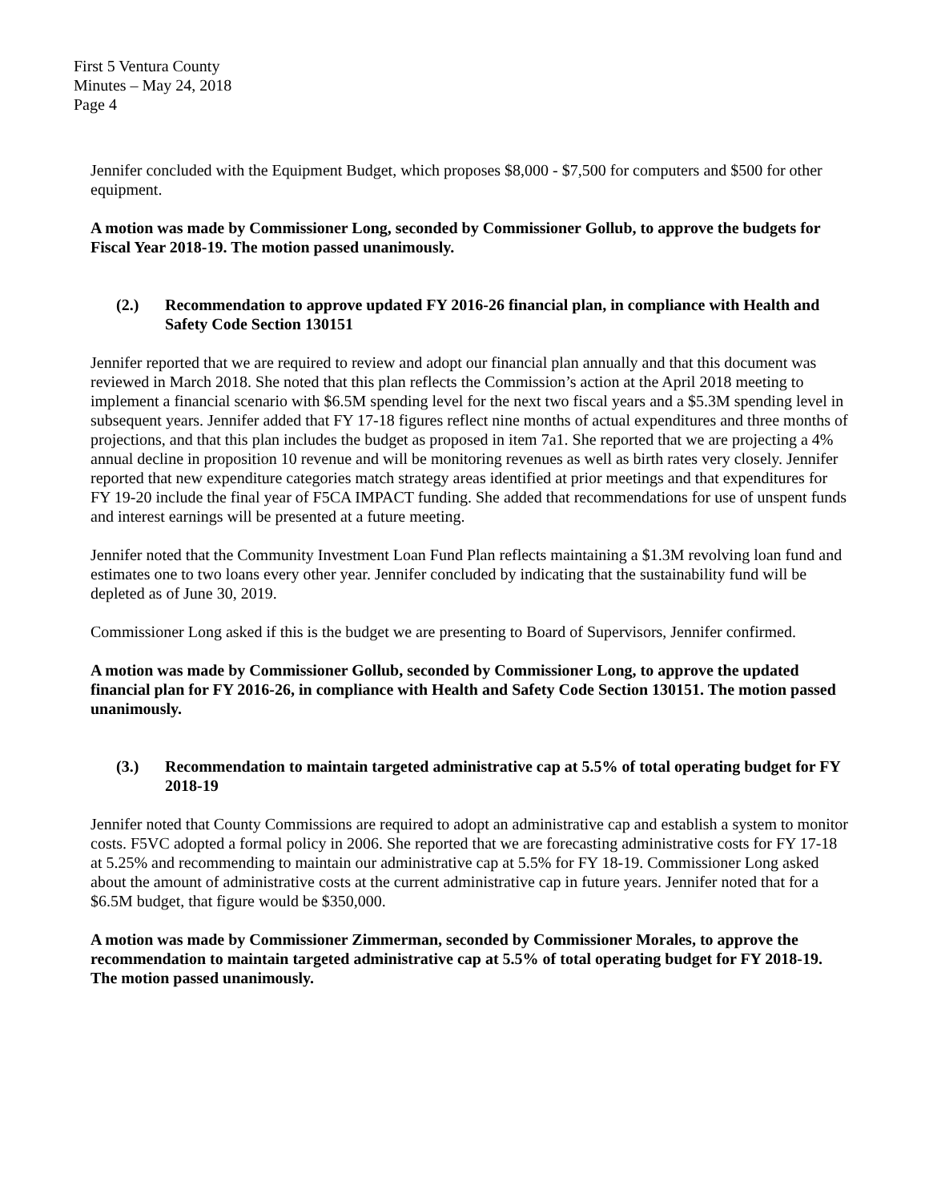First 5 Ventura County
Minutes – May 24, 2018
Page 4
Jennifer concluded with the Equipment Budget, which proposes $8,000 - $7,500 for computers and $500 for other equipment.
A motion was made by Commissioner Long, seconded by Commissioner Gollub, to approve the budgets for Fiscal Year 2018-19. The motion passed unanimously.
(2.) Recommendation to approve updated FY 2016-26 financial plan, in compliance with Health and Safety Code Section 130151
Jennifer reported that we are required to review and adopt our financial plan annually and that this document was reviewed in March 2018. She noted that this plan reflects the Commission’s action at the April 2018 meeting to implement a financial scenario with $6.5M spending level for the next two fiscal years and a $5.3M spending level in subsequent years. Jennifer added that FY 17-18 figures reflect nine months of actual expenditures and three months of projections, and that this plan includes the budget as proposed in item 7a1. She reported that we are projecting a 4% annual decline in proposition 10 revenue and will be monitoring revenues as well as birth rates very closely. Jennifer reported that new expenditure categories match strategy areas identified at prior meetings and that expenditures for FY 19-20 include the final year of F5CA IMPACT funding. She added that recommendations for use of unspent funds and interest earnings will be presented at a future meeting.
Jennifer noted that the Community Investment Loan Fund Plan reflects maintaining a $1.3M revolving loan fund and estimates one to two loans every other year. Jennifer concluded by indicating that the sustainability fund will be depleted as of June 30, 2019.
Commissioner Long asked if this is the budget we are presenting to Board of Supervisors, Jennifer confirmed.
A motion was made by Commissioner Gollub, seconded by Commissioner Long, to approve the updated financial plan for FY 2016-26, in compliance with Health and Safety Code Section 130151. The motion passed unanimously.
(3.) Recommendation to maintain targeted administrative cap at 5.5% of total operating budget for FY 2018-19
Jennifer noted that County Commissions are required to adopt an administrative cap and establish a system to monitor costs. F5VC adopted a formal policy in 2006. She reported that we are forecasting administrative costs for FY 17-18 at 5.25% and recommending to maintain our administrative cap at 5.5% for FY 18-19. Commissioner Long asked about the amount of administrative costs at the current administrative cap in future years. Jennifer noted that for a $6.5M budget, that figure would be $350,000.
A motion was made by Commissioner Zimmerman, seconded by Commissioner Morales, to approve the recommendation to maintain targeted administrative cap at 5.5% of total operating budget for FY 2018-19. The motion passed unanimously.